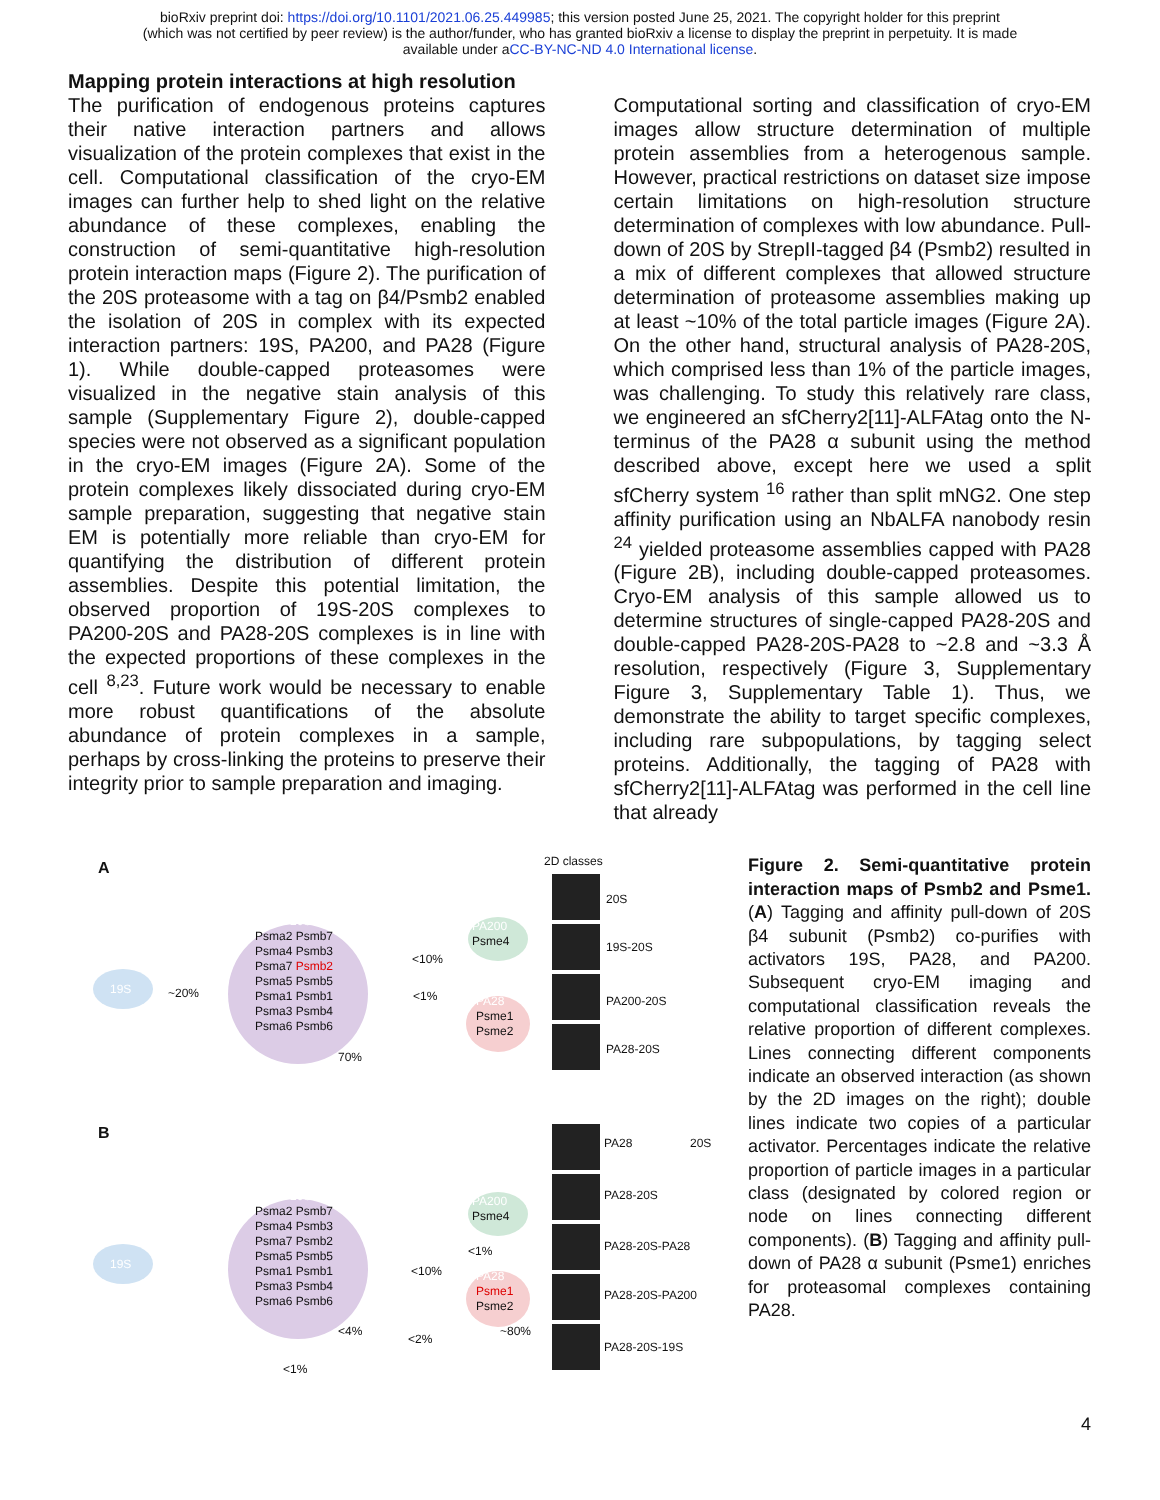bioRxiv preprint doi: https://doi.org/10.1101/2021.06.25.449985; this version posted June 25, 2021. The copyright holder for this preprint
(which was not certified by peer review) is the author/funder, who has granted bioRxiv a license to display the preprint in perpetuity. It is made
available under aCC-BY-NC-ND 4.0 International license.
Mapping protein interactions at high resolution
The purification of endogenous proteins captures their native interaction partners and allows visualization of the protein complexes that exist in the cell. Computational classification of the cryo-EM images can further help to shed light on the relative abundance of these complexes, enabling the construction of semi-quantitative high-resolution protein interaction maps (Figure 2). The purification of the 20S proteasome with a tag on β4/Psmb2 enabled the isolation of 20S in complex with its expected interaction partners: 19S, PA200, and PA28 (Figure 1). While double-capped proteasomes were visualized in the negative stain analysis of this sample (Supplementary Figure 2), double-capped species were not observed as a significant population in the cryo-EM images (Figure 2A). Some of the protein complexes likely dissociated during cryo-EM sample preparation, suggesting that negative stain EM is potentially more reliable than cryo-EM for quantifying the distribution of different protein assemblies. Despite this potential limitation, the observed proportion of 19S-20S complexes to PA200-20S and PA28-20S complexes is in line with the expected proportions of these complexes in the cell <sup>8,23</sup>. Future work would be necessary to enable more robust quantifications of the absolute abundance of protein complexes in a sample, perhaps by cross-linking the proteins to preserve their integrity prior to sample preparation and imaging.
Computational sorting and classification of cryo-EM images allow structure determination of multiple protein assemblies from a heterogenous sample. However, practical restrictions on dataset size impose certain limitations on high-resolution structure determination of complexes with low abundance. Pull-down of 20S by StrepII-tagged β4 (Psmb2) resulted in a mix of different complexes that allowed structure determination of proteasome assemblies making up at least ~10% of the total particle images (Figure 2A). On the other hand, structural analysis of PA28-20S, which comprised less than 1% of the particle images, was challenging. To study this relatively rare class, we engineered an sfCherry2[11]-ALFAtag onto the N-terminus of the PA28 α subunit using the method described above, except here we used a split sfCherry system <sup>16</sup> rather than split mNG2. One step affinity purification using an NbALFA nanobody resin <sup>24</sup> yielded proteasome assemblies capped with PA28 (Figure 2B), including double-capped proteasomes. Cryo-EM analysis of this sample allowed us to determine structures of single-capped PA28-20S and double-capped PA28-20S-PA28 to ~2.8 and ~3.3 Å resolution, respectively (Figure 3, Supplementary Figure 3, Supplementary Table 1). Thus, we demonstrate the ability to target specific complexes, including rare subpopulations, by tagging select proteins. Additionally, the tagging of PA28 with sfCherry2[11]-ALFAtag was performed in the cell line that already
A 2D classes
20S
Psma2 Psmb7
Psma4 Psmb3
Psma7 Psmb2
Psma5 Psmb5
Psma1 Psmb1
Psma3 Psmb4
Psma6 Psmb6
19S ~20%
PA200
Psme4
<10%
<1%
PA28
Psme1
Psme2
70%
20S
19S-20S
PA200-20S
PA28-20S
B
20S
Psma2 Psmb7
Psma4 Psmb3
Psma7 Psmb2
Psma5 Psmb5
Psma1 Psmb1
Psma3 Psmb4
Psma6 Psmb6
19S
PA200
Psme4
<1%
<10%
PA28
Psme1
Psme2
<4%
<2%
~80%
<1%
PA28 20S
PA28-20S
PA28-20S-PA28
PA28-20S-PA200
PA28-20S-19S
Figure 2. Semi-quantitative protein interaction maps of Psmb2 and Psme1. (A) Tagging and affinity pull-down of 20S β4 subunit (Psmb2) co-purifies with activators 19S, PA28, and PA200. Subsequent cryo-EM imaging and computational classification reveals the relative proportion of different complexes. Lines connecting different components indicate an observed interaction (as shown by the 2D images on the right); double lines indicate two copies of a particular activator. Percentages indicate the relative proportion of particle images in a particular class (designated by colored region or node on lines connecting different components). (B) Tagging and affinity pull-down of PA28 α subunit (Psme1) enriches for proteasomal complexes containing PA28.
4